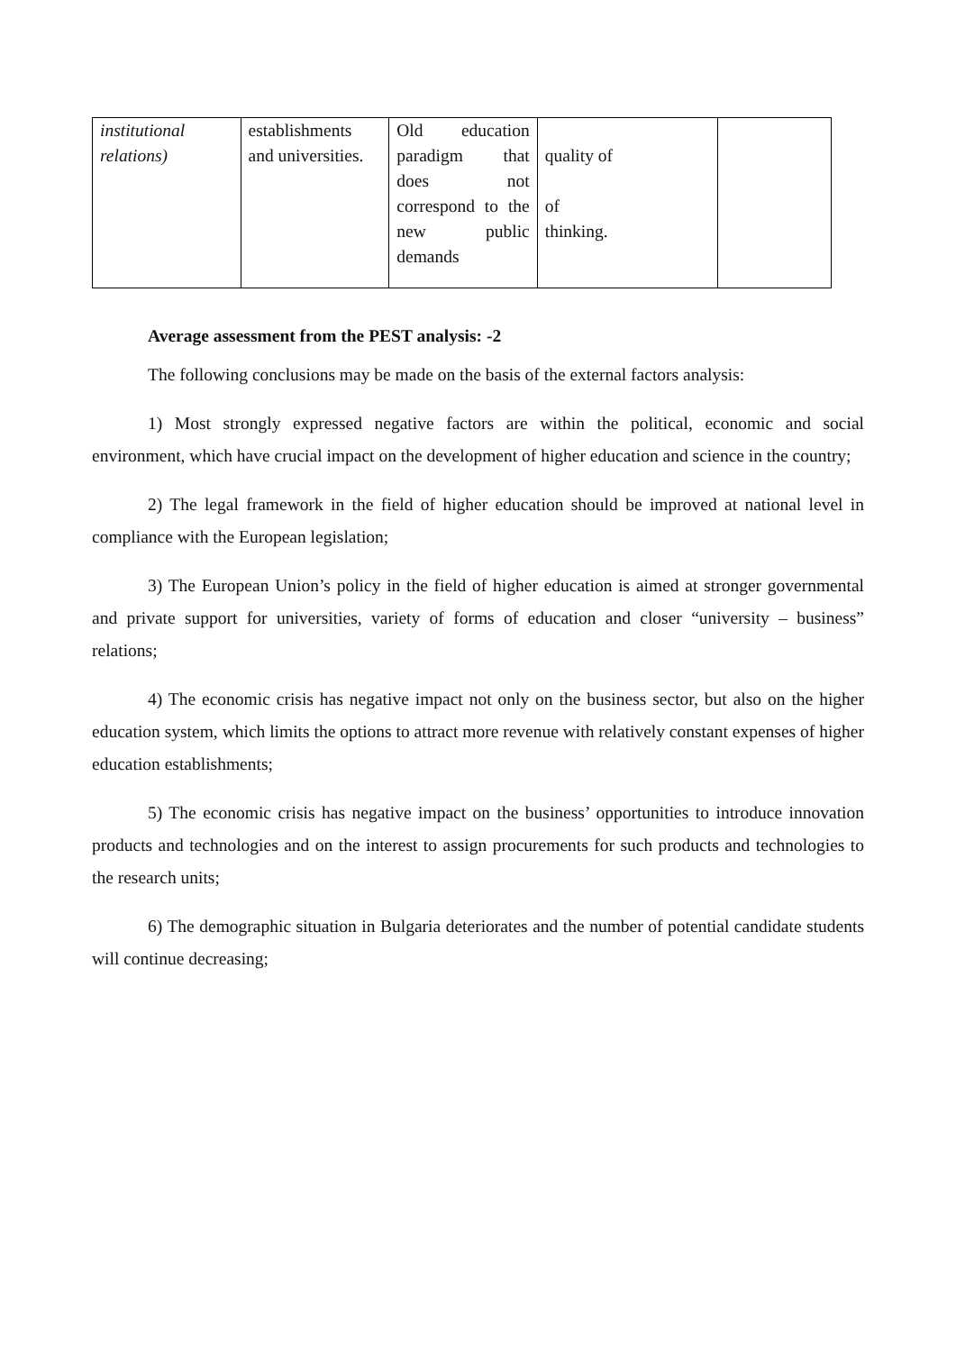| institutional relations) | establishments and universities. | Old education paradigm that does not correspond to the new public demands | quality of of thinking. | |
Average assessment from the PEST analysis: -2
The following conclusions may be made on the basis of the external factors analysis:
1) Most strongly expressed negative factors are within the political, economic and social environment, which have crucial impact on the development of higher education and science in the country;
2) The legal framework in the field of higher education should be improved at national level in compliance with the European legislation;
3) The European Union’s policy in the field of higher education is aimed at stronger governmental and private support for universities, variety of forms of education and closer “university – business” relations;
4) The economic crisis has negative impact not only on the business sector, but also on the higher education system, which limits the options to attract more revenue with relatively constant expenses of higher education establishments;
5) The economic crisis has negative impact on the business’ opportunities to introduce innovation products and technologies and on the interest to assign procurements for such products and technologies to the research units;
6) The demographic situation in Bulgaria deteriorates and the number of potential candidate students will continue decreasing;